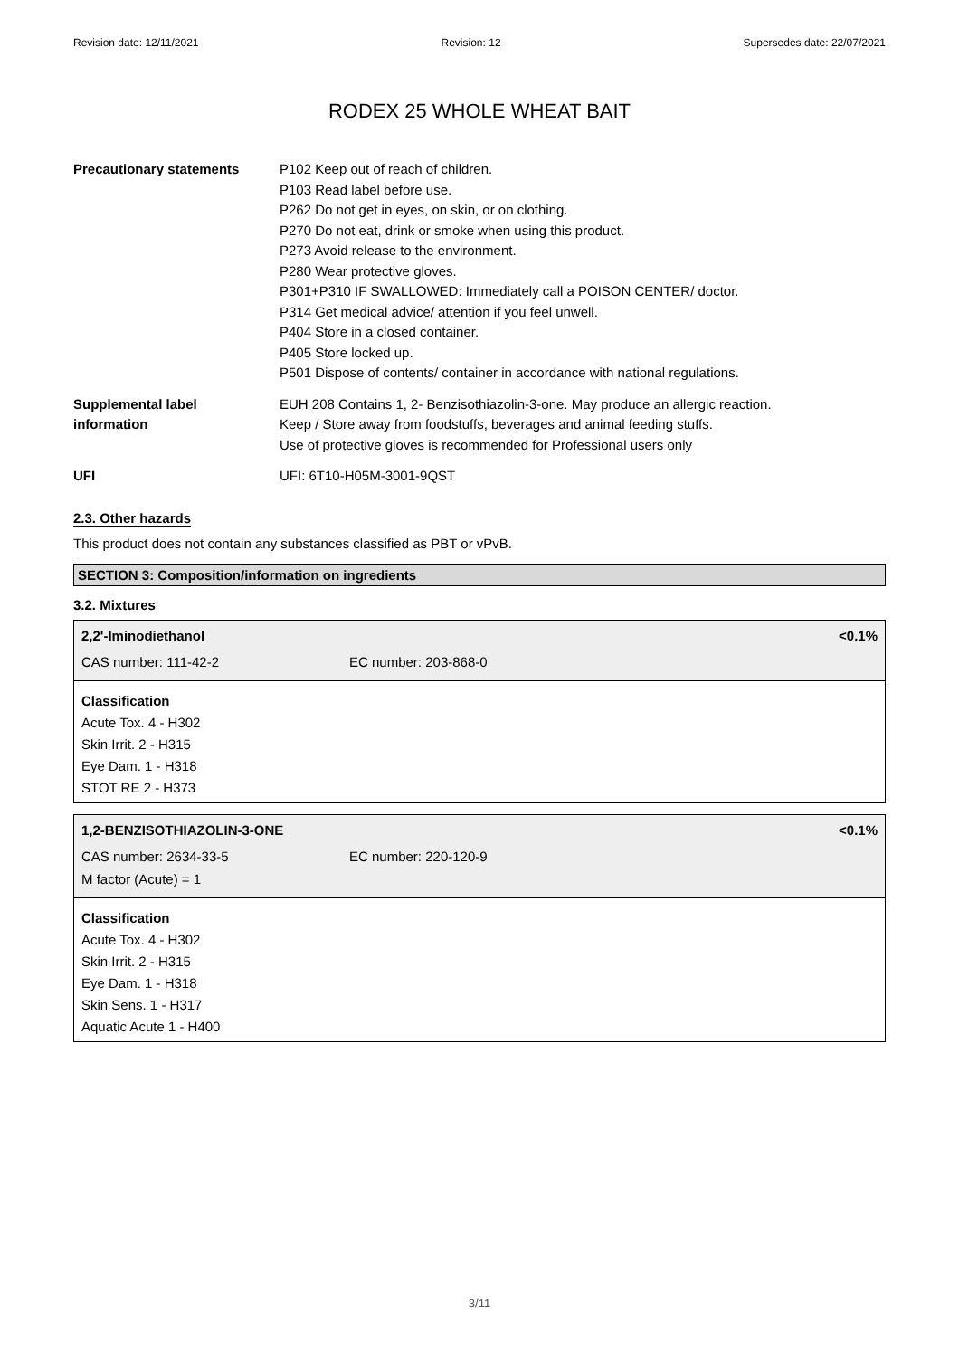Revision date: 12/11/2021 Revision: 12 Supersedes date: 22/07/2021
RODEX 25 WHOLE WHEAT BAIT
Precautionary statements P102 Keep out of reach of children.
P103 Read label before use.
P262 Do not get in eyes, on skin, or on clothing.
P270 Do not eat, drink or smoke when using this product.
P273 Avoid release to the environment.
P280 Wear protective gloves.
P301+P310 IF SWALLOWED: Immediately call a POISON CENTER/ doctor.
P314 Get medical advice/ attention if you feel unwell.
P404 Store in a closed container.
P405 Store locked up.
P501 Dispose of contents/ container in accordance with national regulations.
Supplemental label
information
EUH 208 Contains 1, 2- Benzisothiazolin-3-one. May produce an allergic reaction.
Keep / Store away from foodstuffs, beverages and animal feeding stuffs.
Use of protective gloves is recommended for Professional users only
UFI UFI: 6T10-H05M-3001-9QST
2.3. Other hazards
This product does not contain any substances classified as PBT or vPvB.
SECTION 3: Composition/information on ingredients
3.2. Mixtures
2,2'-Iminodiethanol <0.1%
CAS number: 111-42-2 EC number: 203-868-0
Classification
Acute Tox. 4 - H302
Skin Irrit. 2 - H315
Eye Dam. 1 - H318
STOT RE 2 - H373
1,2-BENZISOTHIAZOLIN-3-ONE <0.1%
CAS number: 2634-33-5 EC number: 220-120-9
M factor (Acute) = 1
Classification
Acute Tox. 4 - H302
Skin Irrit. 2 - H315
Eye Dam. 1 - H318
Skin Sens. 1 - H317
Aquatic Acute 1 - H400
3/11